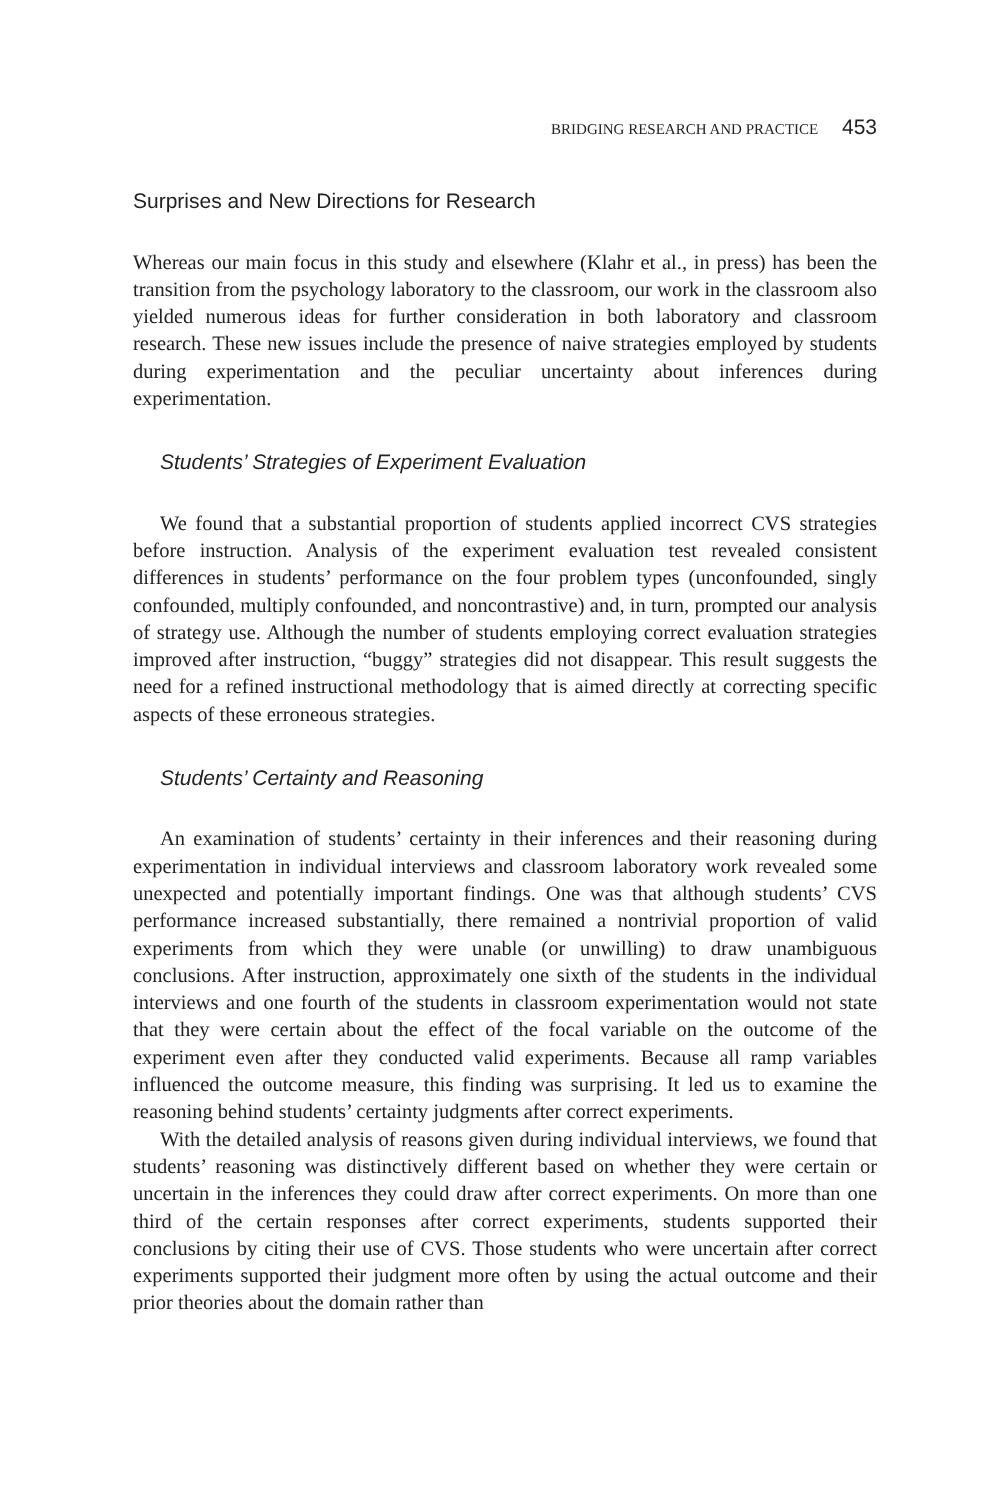BRIDGING RESEARCH AND PRACTICE 453
Surprises and New Directions for Research
Whereas our main focus in this study and elsewhere (Klahr et al., in press) has been the transition from the psychology laboratory to the classroom, our work in the classroom also yielded numerous ideas for further consideration in both laboratory and classroom research. These new issues include the presence of naive strategies employed by students during experimentation and the peculiar uncertainty about inferences during experimentation.
Students’ Strategies of Experiment Evaluation
We found that a substantial proportion of students applied incorrect CVS strategies before instruction. Analysis of the experiment evaluation test revealed consistent differences in students’ performance on the four problem types (unconfounded, singly confounded, multiply confounded, and noncontrastive) and, in turn, prompted our analysis of strategy use. Although the number of students employing correct evaluation strategies improved after instruction, “buggy” strategies did not disappear. This result suggests the need for a refined instructional methodology that is aimed directly at correcting specific aspects of these erroneous strategies.
Students’ Certainty and Reasoning
An examination of students’ certainty in their inferences and their reasoning during experimentation in individual interviews and classroom laboratory work revealed some unexpected and potentially important findings. One was that although students’ CVS performance increased substantially, there remained a nontrivial proportion of valid experiments from which they were unable (or unwilling) to draw unambiguous conclusions. After instruction, approximately one sixth of the students in the individual interviews and one fourth of the students in classroom experimentation would not state that they were certain about the effect of the focal variable on the outcome of the experiment even after they conducted valid experiments. Because all ramp variables influenced the outcome measure, this finding was surprising. It led us to examine the reasoning behind students’ certainty judgments after correct experiments.
With the detailed analysis of reasons given during individual interviews, we found that students’ reasoning was distinctively different based on whether they were certain or uncertain in the inferences they could draw after correct experiments. On more than one third of the certain responses after correct experiments, students supported their conclusions by citing their use of CVS. Those students who were uncertain after correct experiments supported their judgment more often by using the actual outcome and their prior theories about the domain rather than